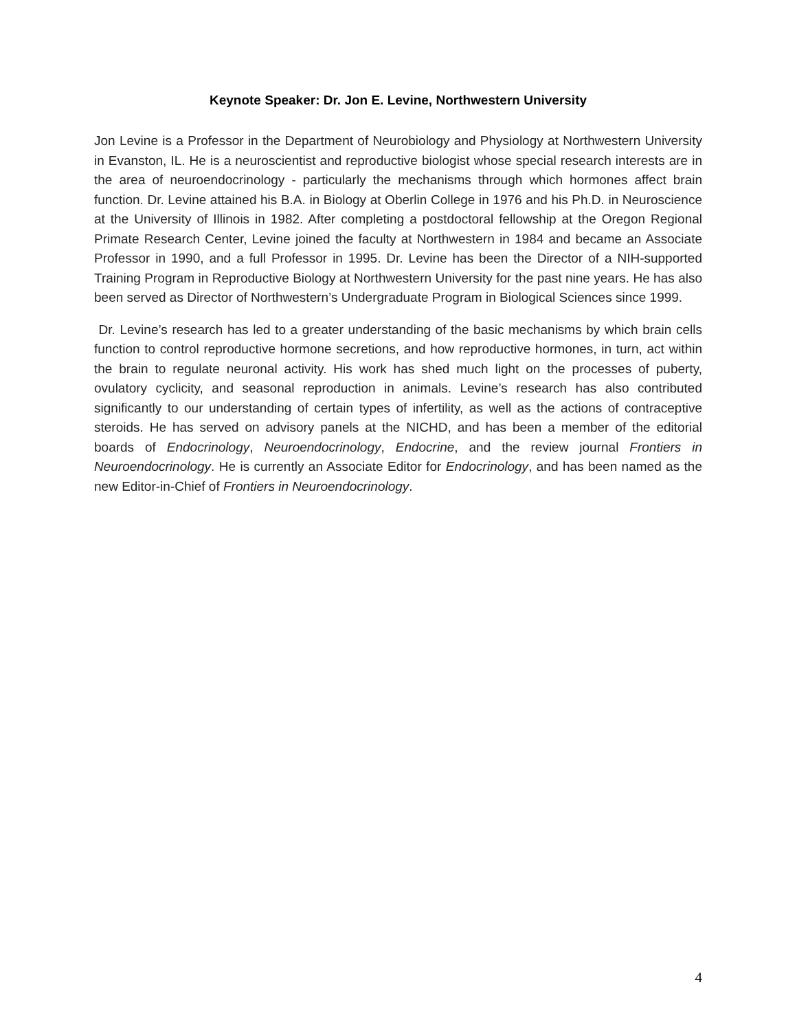Keynote Speaker: Dr. Jon E. Levine, Northwestern University
Jon Levine is a Professor in the Department of Neurobiology and Physiology at Northwestern University in Evanston, IL. He is a neuroscientist and reproductive biologist whose special research interests are in the area of neuroendocrinology - particularly the mechanisms through which hormones affect brain function. Dr. Levine attained his B.A. in Biology at Oberlin College in 1976 and his Ph.D. in Neuroscience at the University of Illinois in 1982. After completing a postdoctoral fellowship at the Oregon Regional Primate Research Center, Levine joined the faculty at Northwestern in 1984 and became an Associate Professor in 1990, and a full Professor in 1995. Dr. Levine has been the Director of a NIH-supported Training Program in Reproductive Biology at Northwestern University for the past nine years. He has also been served as Director of Northwestern’s Undergraduate Program in Biological Sciences since 1999.
Dr. Levine’s research has led to a greater understanding of the basic mechanisms by which brain cells function to control reproductive hormone secretions, and how reproductive hormones, in turn, act within the brain to regulate neuronal activity. His work has shed much light on the processes of puberty, ovulatory cyclicity, and seasonal reproduction in animals. Levine’s research has also contributed significantly to our understanding of certain types of infertility, as well as the actions of contraceptive steroids. He has served on advisory panels at the NICHD, and has been a member of the editorial boards of Endocrinology, Neuroendocrinology, Endocrine, and the review journal Frontiers in Neuroendocrinology. He is currently an Associate Editor for Endocrinology, and has been named as the new Editor-in-Chief of Frontiers in Neuroendocrinology.
4